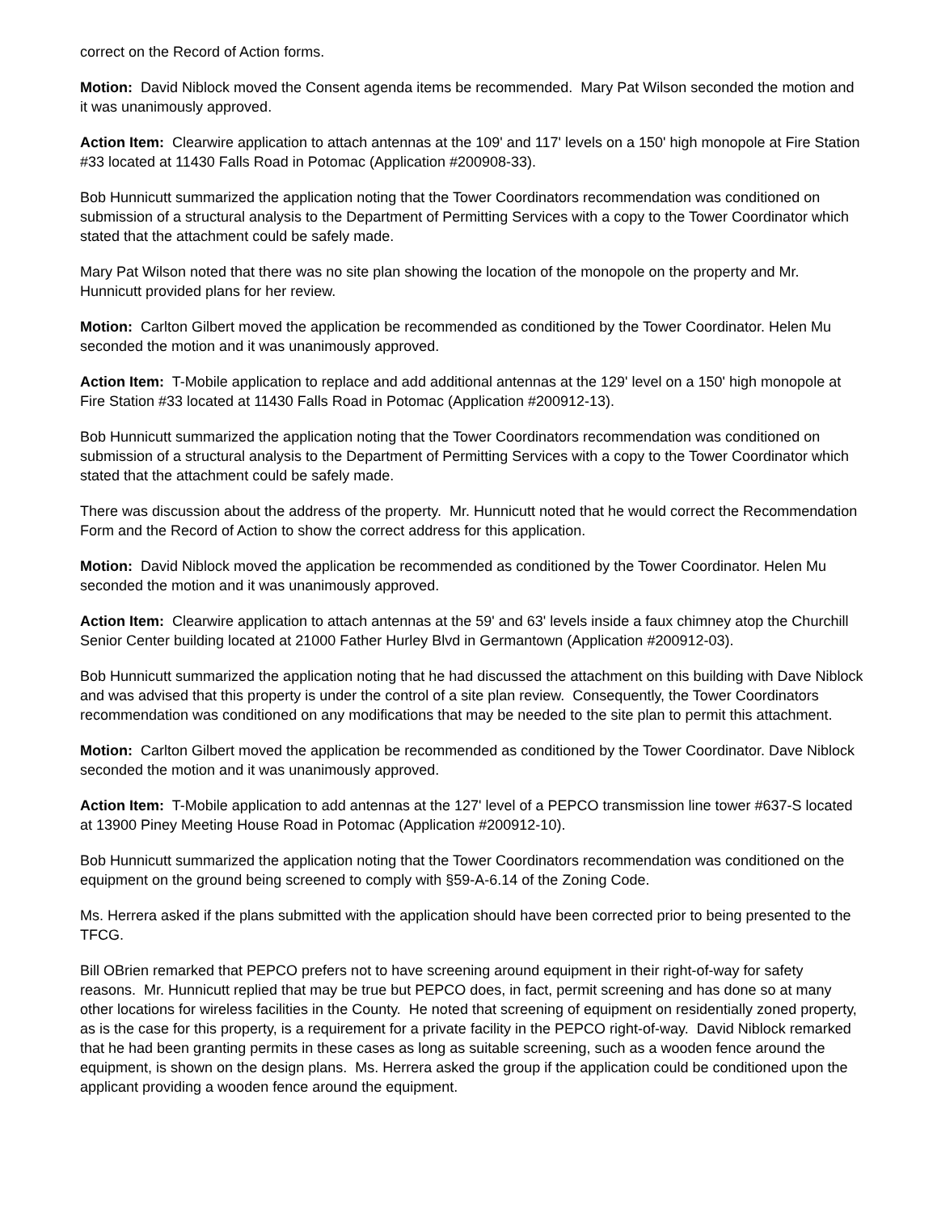correct on the Record of Action forms.
Motion: David Niblock moved the Consent agenda items be recommended. Mary Pat Wilson seconded the motion and it was unanimously approved.
Action Item: Clearwire application to attach antennas at the 109' and 117' levels on a 150' high monopole at Fire Station #33 located at 11430 Falls Road in Potomac (Application #200908-33).
Bob Hunnicutt summarized the application noting that the Tower Coordinators recommendation was conditioned on submission of a structural analysis to the Department of Permitting Services with a copy to the Tower Coordinator which stated that the attachment could be safely made.
Mary Pat Wilson noted that there was no site plan showing the location of the monopole on the property and Mr. Hunnicutt provided plans for her review.
Motion: Carlton Gilbert moved the application be recommended as conditioned by the Tower Coordinator. Helen Mu seconded the motion and it was unanimously approved.
Action Item: T-Mobile application to replace and add additional antennas at the 129' level on a 150' high monopole at Fire Station #33 located at 11430 Falls Road in Potomac (Application #200912-13).
Bob Hunnicutt summarized the application noting that the Tower Coordinators recommendation was conditioned on submission of a structural analysis to the Department of Permitting Services with a copy to the Tower Coordinator which stated that the attachment could be safely made.
There was discussion about the address of the property. Mr. Hunnicutt noted that he would correct the Recommendation Form and the Record of Action to show the correct address for this application.
Motion: David Niblock moved the application be recommended as conditioned by the Tower Coordinator. Helen Mu seconded the motion and it was unanimously approved.
Action Item: Clearwire application to attach antennas at the 59' and 63' levels inside a faux chimney atop the Churchill Senior Center building located at 21000 Father Hurley Blvd in Germantown (Application #200912-03).
Bob Hunnicutt summarized the application noting that he had discussed the attachment on this building with Dave Niblock and was advised that this property is under the control of a site plan review. Consequently, the Tower Coordinators recommendation was conditioned on any modifications that may be needed to the site plan to permit this attachment.
Motion: Carlton Gilbert moved the application be recommended as conditioned by the Tower Coordinator. Dave Niblock seconded the motion and it was unanimously approved.
Action Item: T-Mobile application to add antennas at the 127' level of a PEPCO transmission line tower #637-S located at 13900 Piney Meeting House Road in Potomac (Application #200912-10).
Bob Hunnicutt summarized the application noting that the Tower Coordinators recommendation was conditioned on the equipment on the ground being screened to comply with §59-A-6.14 of the Zoning Code.
Ms. Herrera asked if the plans submitted with the application should have been corrected prior to being presented to the TFCG.
Bill OBrien remarked that PEPCO prefers not to have screening around equipment in their right-of-way for safety reasons. Mr. Hunnicutt replied that may be true but PEPCO does, in fact, permit screening and has done so at many other locations for wireless facilities in the County. He noted that screening of equipment on residentially zoned property, as is the case for this property, is a requirement for a private facility in the PEPCO right-of-way. David Niblock remarked that he had been granting permits in these cases as long as suitable screening, such as a wooden fence around the equipment, is shown on the design plans. Ms. Herrera asked the group if the application could be conditioned upon the applicant providing a wooden fence around the equipment.